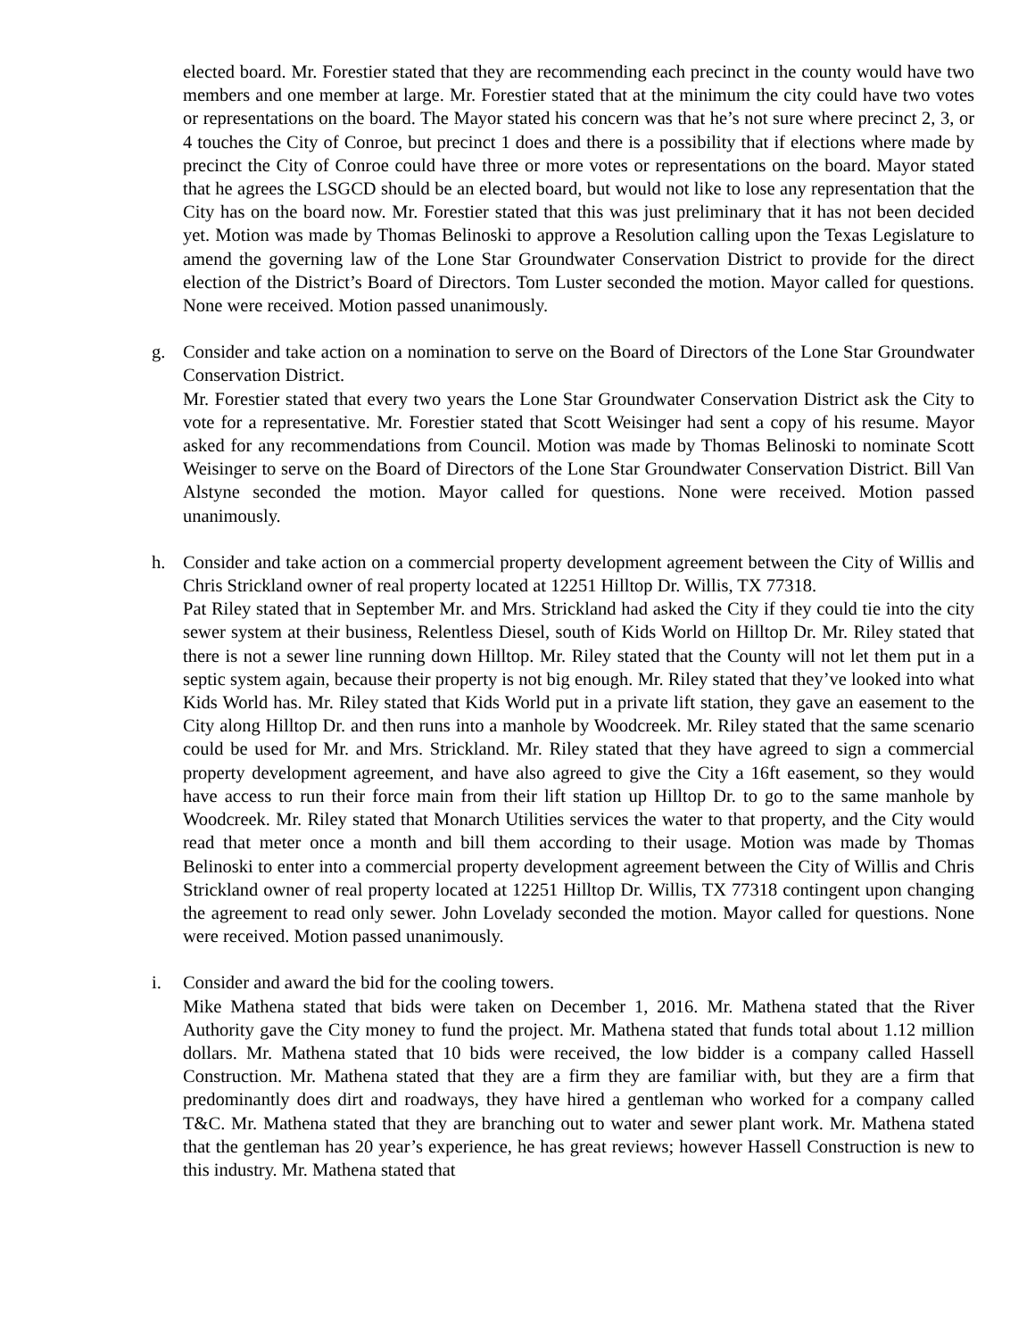elected board. Mr. Forestier stated that they are recommending each precinct in the county would have two members and one member at large. Mr. Forestier stated that at the minimum the city could have two votes or representations on the board. The Mayor stated his concern was that he’s not sure where precinct 2, 3, or 4 touches the City of Conroe, but precinct 1 does and there is a possibility that if elections where made by precinct the City of Conroe could have three or more votes or representations on the board. Mayor stated that he agrees the LSGCD should be an elected board, but would not like to lose any representation that the City has on the board now. Mr. Forestier stated that this was just preliminary that it has not been decided yet. Motion was made by Thomas Belinoski to approve a Resolution calling upon the Texas Legislature to amend the governing law of the Lone Star Groundwater Conservation District to provide for the direct election of the District’s Board of Directors. Tom Luster seconded the motion. Mayor called for questions. None were received. Motion passed unanimously.
g. Consider and take action on a nomination to serve on the Board of Directors of the Lone Star Groundwater Conservation District.
Mr. Forestier stated that every two years the Lone Star Groundwater Conservation District ask the City to vote for a representative. Mr. Forestier stated that Scott Weisinger had sent a copy of his resume. Mayor asked for any recommendations from Council. Motion was made by Thomas Belinoski to nominate Scott Weisinger to serve on the Board of Directors of the Lone Star Groundwater Conservation District. Bill Van Alstyne seconded the motion. Mayor called for questions. None were received. Motion passed unanimously.
h. Consider and take action on a commercial property development agreement between the City of Willis and Chris Strickland owner of real property located at 12251 Hilltop Dr. Willis, TX 77318.
Pat Riley stated that in September Mr. and Mrs. Strickland had asked the City if they could tie into the city sewer system at their business, Relentless Diesel, south of Kids World on Hilltop Dr. Mr. Riley stated that there is not a sewer line running down Hilltop. Mr. Riley stated that the County will not let them put in a septic system again, because their property is not big enough. Mr. Riley stated that they’ve looked into what Kids World has. Mr. Riley stated that Kids World put in a private lift station, they gave an easement to the City along Hilltop Dr. and then runs into a manhole by Woodcreek. Mr. Riley stated that the same scenario could be used for Mr. and Mrs. Strickland. Mr. Riley stated that they have agreed to sign a commercial property development agreement, and have also agreed to give the City a 16ft easement, so they would have access to run their force main from their lift station up Hilltop Dr. to go to the same manhole by Woodcreek. Mr. Riley stated that Monarch Utilities services the water to that property, and the City would read that meter once a month and bill them according to their usage. Motion was made by Thomas Belinoski to enter into a commercial property development agreement between the City of Willis and Chris Strickland owner of real property located at 12251 Hilltop Dr. Willis, TX 77318 contingent upon changing the agreement to read only sewer. John Lovelady seconded the motion. Mayor called for questions. None were received. Motion passed unanimously.
i. Consider and award the bid for the cooling towers.
Mike Mathena stated that bids were taken on December 1, 2016. Mr. Mathena stated that the River Authority gave the City money to fund the project. Mr. Mathena stated that funds total about 1.12 million dollars. Mr. Mathena stated that 10 bids were received, the low bidder is a company called Hassell Construction. Mr. Mathena stated that they are a firm they are familiar with, but they are a firm that predominantly does dirt and roadways, they have hired a gentleman who worked for a company called T&C. Mr. Mathena stated that they are branching out to water and sewer plant work. Mr. Mathena stated that the gentleman has 20 year’s experience, he has great reviews; however Hassell Construction is new to this industry. Mr. Mathena stated that